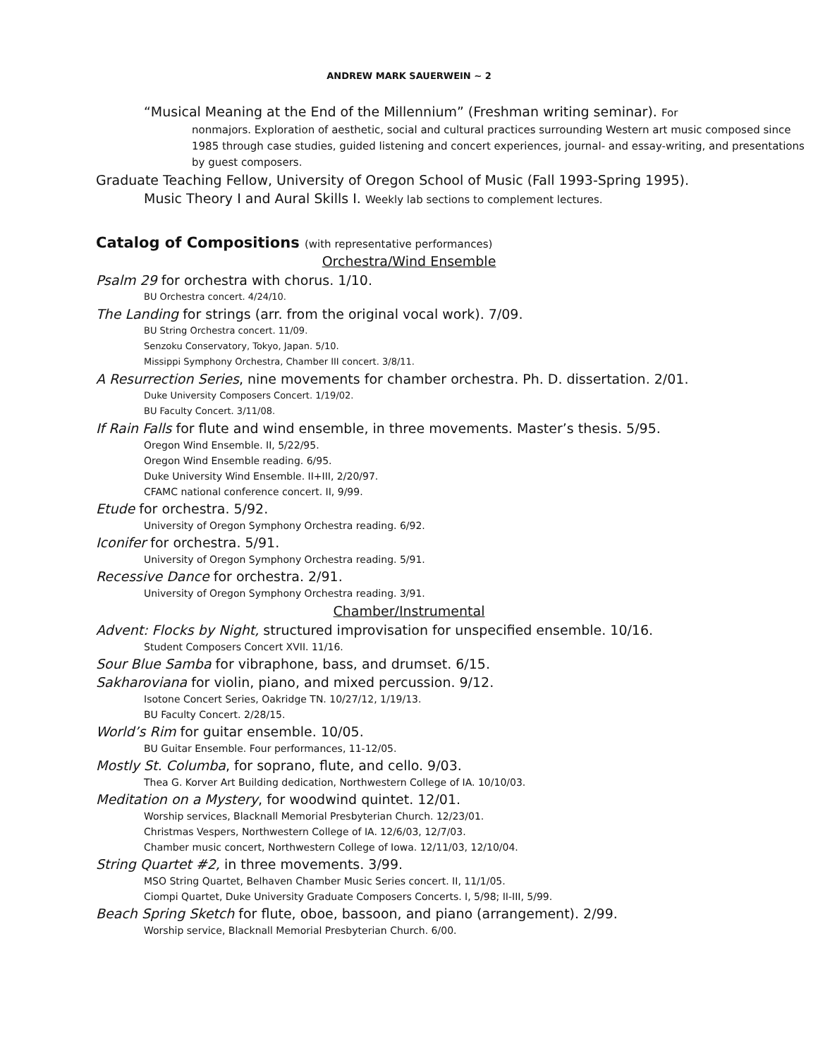ANDREW MARK SAUERWEIN ~ 2
“Musical Meaning at the End of the Millennium” (Freshman writing seminar). For
nonmajors. Exploration of aesthetic, social and cultural practices surrounding Western art music composed since 1985 through case studies, guided listening and concert experiences, journal- and essay-writing, and presentations by guest composers.
Graduate Teaching Fellow, University of Oregon School of Music (Fall 1993-Spring 1995).
Music Theory I and Aural Skills I. Weekly lab sections to complement lectures.
Catalog of Compositions (with representative performances)
Orchestra/Wind Ensemble
Psalm 29 for orchestra with chorus. 1/10.
BU Orchestra concert. 4/24/10.
The Landing for strings (arr. from the original vocal work). 7/09.
BU String Orchestra concert. 11/09.
Senzoku Conservatory, Tokyo, Japan. 5/10.
Missippi Symphony Orchestra, Chamber III concert. 3/8/11.
A Resurrection Series, nine movements for chamber orchestra. Ph. D. dissertation. 2/01.
Duke University Composers Concert. 1/19/02.
BU Faculty Concert. 3/11/08.
If Rain Falls for flute and wind ensemble, in three movements. Master’s thesis. 5/95.
Oregon Wind Ensemble. II, 5/22/95.
Oregon Wind Ensemble reading. 6/95.
Duke University Wind Ensemble. II+III, 2/20/97.
CFAMC national conference concert. II, 9/99.
Etude for orchestra. 5/92.
University of Oregon Symphony Orchestra reading. 6/92.
Iconifer for orchestra. 5/91.
University of Oregon Symphony Orchestra reading. 5/91.
Recessive Dance for orchestra. 2/91.
University of Oregon Symphony Orchestra reading. 3/91.
Chamber/Instrumental
Advent: Flocks by Night, structured improvisation for unspecified ensemble. 10/16.
Student Composers Concert XVII. 11/16.
Sour Blue Samba for vibraphone, bass, and drumset. 6/15.
Sakharoviana for violin, piano, and mixed percussion. 9/12.
Isotone Concert Series, Oakridge TN. 10/27/12, 1/19/13.
BU Faculty Concert. 2/28/15.
World’s Rim for guitar ensemble. 10/05.
BU Guitar Ensemble. Four performances, 11-12/05.
Mostly St. Columba, for soprano, flute, and cello. 9/03.
Thea G. Korver Art Building dedication, Northwestern College of IA. 10/10/03.
Meditation on a Mystery, for woodwind quintet. 12/01.
Worship services, Blacknall Memorial Presbyterian Church. 12/23/01.
Christmas Vespers, Northwestern College of IA. 12/6/03, 12/7/03.
Chamber music concert, Northwestern College of Iowa. 12/11/03, 12/10/04.
String Quartet #2, in three movements. 3/99.
MSO String Quartet, Belhaven Chamber Music Series concert. II, 11/1/05.
Ciompi Quartet, Duke University Graduate Composers Concerts. I, 5/98; II-III, 5/99.
Beach Spring Sketch for flute, oboe, bassoon, and piano (arrangement). 2/99.
Worship service, Blacknall Memorial Presbyterian Church. 6/00.